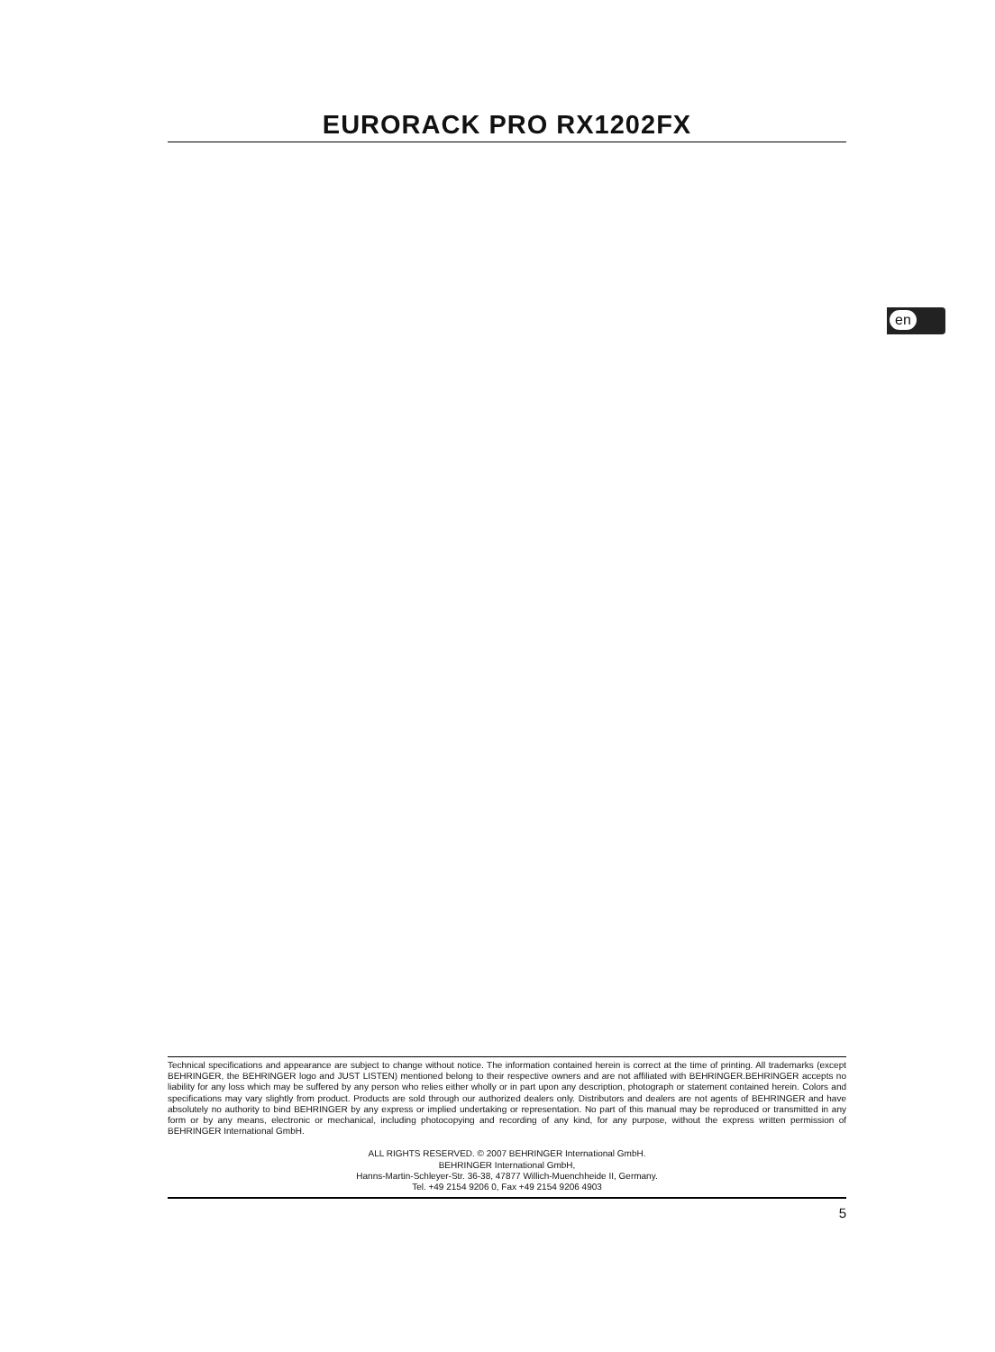EURORACK PRO RX1202FX
en
Technical specifications and appearance are subject to change without notice. The information contained herein is correct at the time of printing. All trademarks (except BEHRINGER, the BEHRINGER logo and JUST LISTEN) mentioned belong to their respective owners and are not affiliated with BEHRINGER.BEHRINGER accepts no liability for any loss which may be suffered by any person who relies either wholly or in part upon any description, photograph or statement contained herein. Colors and specifications may vary slightly from product. Products are sold through our authorized dealers only. Distributors and dealers are not agents of BEHRINGER and have absolutely no authority to bind BEHRINGER by any express or implied undertaking or representation. No part of this manual may be reproduced or transmitted in any form or by any means, electronic or mechanical, including photocopying and recording of any kind, for any purpose, without the express written permission of BEHRINGER International GmbH.
ALL RIGHTS RESERVED. © 2007 BEHRINGER International GmbH.
BEHRINGER International GmbH,
Hanns-Martin-Schleyer-Str. 36-38, 47877 Willich-Muenchheide II, Germany.
Tel. +49 2154 9206 0, Fax +49 2154 9206 4903
5